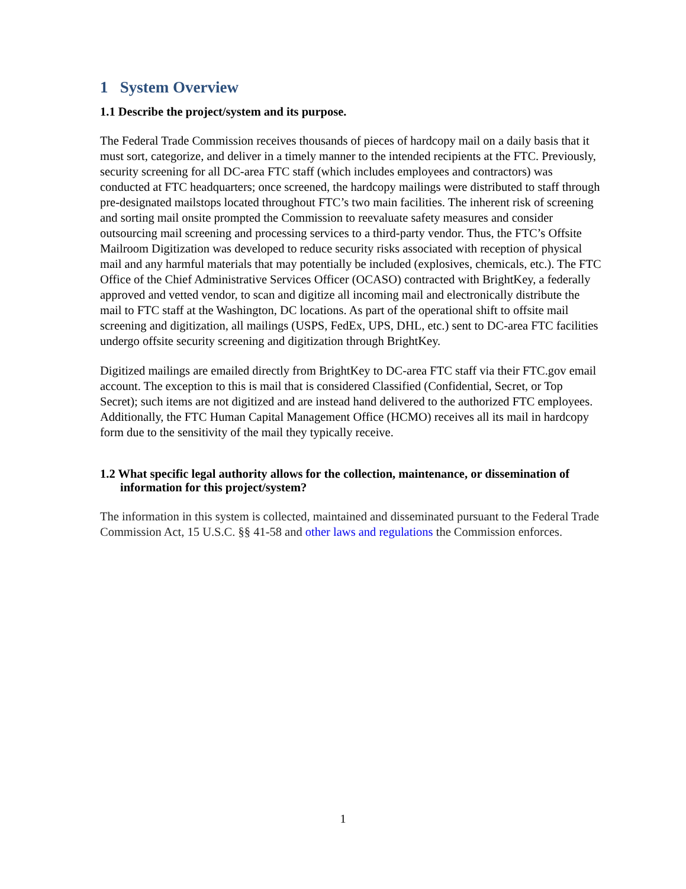1 System Overview
1.1 Describe the project/system and its purpose.
The Federal Trade Commission receives thousands of pieces of hardcopy mail on a daily basis that it must sort, categorize, and deliver in a timely manner to the intended recipients at the FTC. Previously, security screening for all DC-area FTC staff (which includes employees and contractors) was conducted at FTC headquarters; once screened, the hardcopy mailings were distributed to staff through pre-designated mailstops located throughout FTC’s two main facilities. The inherent risk of screening and sorting mail onsite prompted the Commission to reevaluate safety measures and consider outsourcing mail screening and processing services to a third-party vendor. Thus, the FTC’s Offsite Mailroom Digitization was developed to reduce security risks associated with reception of physical mail and any harmful materials that may potentially be included (explosives, chemicals, etc.). The FTC Office of the Chief Administrative Services Officer (OCASO) contracted with BrightKey, a federally approved and vetted vendor, to scan and digitize all incoming mail and electronically distribute the mail to FTC staff at the Washington, DC locations. As part of the operational shift to offsite mail screening and digitization, all mailings (USPS, FedEx, UPS, DHL, etc.) sent to DC-area FTC facilities undergo offsite security screening and digitization through BrightKey.
Digitized mailings are emailed directly from BrightKey to DC-area FTC staff via their FTC.gov email account. The exception to this is mail that is considered Classified (Confidential, Secret, or Top Secret); such items are not digitized and are instead hand delivered to the authorized FTC employees. Additionally, the FTC Human Capital Management Office (HCMO) receives all its mail in hardcopy form due to the sensitivity of the mail they typically receive.
1.2 What specific legal authority allows for the collection, maintenance, or dissemination of information for this project/system?
The information in this system is collected, maintained and disseminated pursuant to the Federal Trade Commission Act, 15 U.S.C. §§ 41-58 and other laws and regulations the Commission enforces.
1